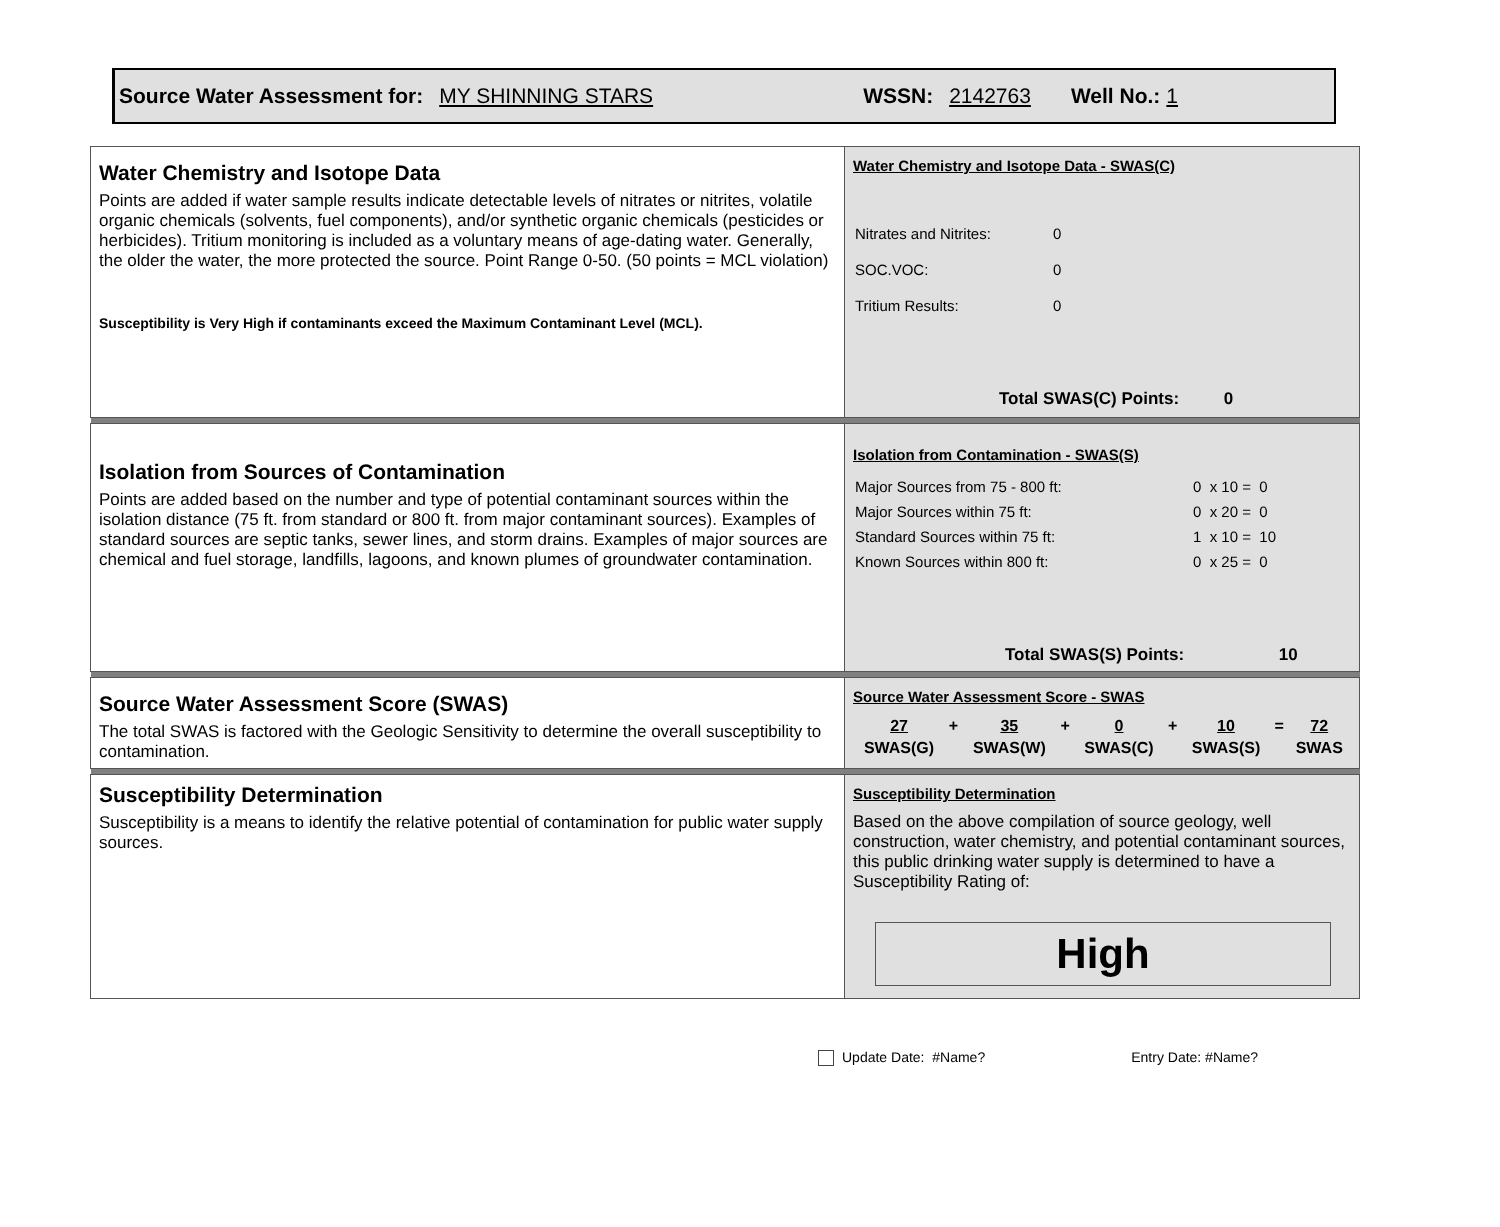Source Water Assessment for: MY SHINNING STARS WSSN: 2142763 Well No.: 1
| Water Chemistry and Isotope Data Points are added if water sample results indicate detectable levels of nitrates or nitrites, volatile organic chemicals (solvents, fuel components), and/or synthetic organic chemicals (pesticides or herbicides). Tritium monitoring is included as a voluntary means of age-dating water. Generally, the older the water, the more protected the source. Point Range 0-50. (50 points = MCL violation) Susceptibility is Very High if contaminants exceed the Maximum Contaminant Level (MCL). | Water Chemistry and Isotope Data - SWAS(C) / Nitrates and Nitrites: / 0 / / SOC.VOC: / 0 / / Tritium Results: / 0 / Total SWAS(C) Points: 0 |
| Isolation from Sources of Contamination Points are added based on the number and type of potential contaminant sources within the isolation distance (75 ft. from standard or 800 ft. from major contaminant sources). Examples of standard sources are septic tanks, sewer lines, and storm drains. Examples of major sources are chemical and fuel storage, landfills, lagoons, and known plumes of groundwater contamination. | Isolation from Contamination - SWAS(S) / Major Sources from 75 - 800 ft: / 0 x 10 = 0 / / Major Sources within 75 ft: / 0 x 20 = 0 / / Standard Sources within 75 ft: / 1 x 10 = 10 / / Known Sources within 800 ft: / 0 x 25 = 0 / Total SWAS(S) Points: 10 |
| Source Water Assessment Score (SWAS) The total SWAS is factored with the Geologic Sensitivity to determine the overall susceptibility to contamination. | Source Water Assessment Score - SWAS / 27 / + / 35 / + / 0 / + / 10 / = / 72 / / SWAS(G) / / SWAS(W) / / SWAS(C) / / SWAS(S) / / SWAS / |
| Susceptibility Determination Susceptibility is a means to identify the relative potential of contamination for public water supply sources. | Susceptibility Determination Based on the above compilation of source geology, well construction, water chemistry, and potential contaminant sources, this public drinking water supply is determined to have a Susceptibility Rating of: High |
Update Date: #Name? Entry Date: #Name?